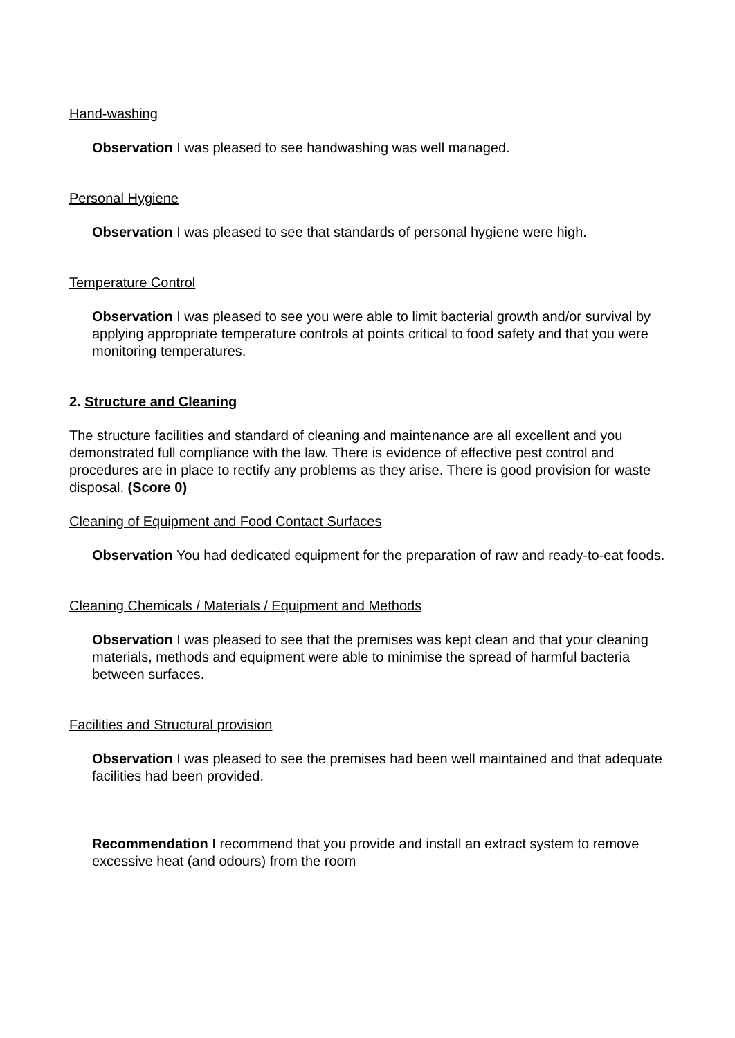Hand-washing
Observation I was pleased to see handwashing was well managed.
Personal Hygiene
Observation I was pleased to see that standards of personal hygiene were high.
Temperature Control
Observation I was pleased to see you were able to limit bacterial growth and/or survival by applying appropriate temperature controls at points critical to food safety and that you were monitoring temperatures.
2. Structure and Cleaning
The structure facilities and standard of cleaning and maintenance are all excellent and you demonstrated full compliance with the law. There is evidence of effective pest control and procedures are in place to rectify any problems as they arise. There is good provision for waste disposal. (Score 0)
Cleaning of Equipment and Food Contact Surfaces
Observation You had dedicated equipment for the preparation of raw and ready-to-eat foods.
Cleaning Chemicals / Materials / Equipment and Methods
Observation I was pleased to see that the premises was kept clean and that your cleaning materials, methods and equipment were able to minimise the spread of harmful bacteria between surfaces.
Facilities and Structural provision
Observation I was pleased to see the premises had been well maintained and that adequate facilities had been provided.
Recommendation I recommend that you provide and install an extract system to remove excessive heat (and odours) from the room